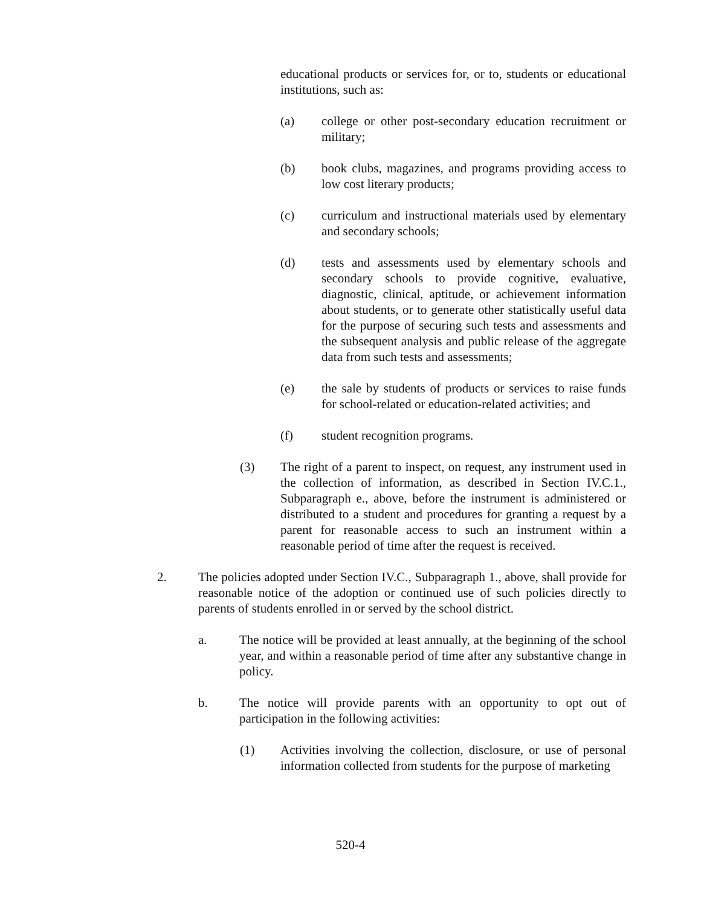educational products or services for, or to, students or educational institutions, such as:
(a) college or other post-secondary education recruitment or military;
(b) book clubs, magazines, and programs providing access to low cost literary products;
(c) curriculum and instructional materials used by elementary and secondary schools;
(d) tests and assessments used by elementary schools and secondary schools to provide cognitive, evaluative, diagnostic, clinical, aptitude, or achievement information about students, or to generate other statistically useful data for the purpose of securing such tests and assessments and the subsequent analysis and public release of the aggregate data from such tests and assessments;
(e) the sale by students of products or services to raise funds for school-related or education-related activities; and
(f) student recognition programs.
(3) The right of a parent to inspect, on request, any instrument used in the collection of information, as described in Section IV.C.1., Subparagraph e., above, before the instrument is administered or distributed to a student and procedures for granting a request by a parent for reasonable access to such an instrument within a reasonable period of time after the request is received.
2. The policies adopted under Section IV.C., Subparagraph 1., above, shall provide for reasonable notice of the adoption or continued use of such policies directly to parents of students enrolled in or served by the school district.
a. The notice will be provided at least annually, at the beginning of the school year, and within a reasonable period of time after any substantive change in policy.
b. The notice will provide parents with an opportunity to opt out of participation in the following activities:
(1) Activities involving the collection, disclosure, or use of personal information collected from students for the purpose of marketing
520-4